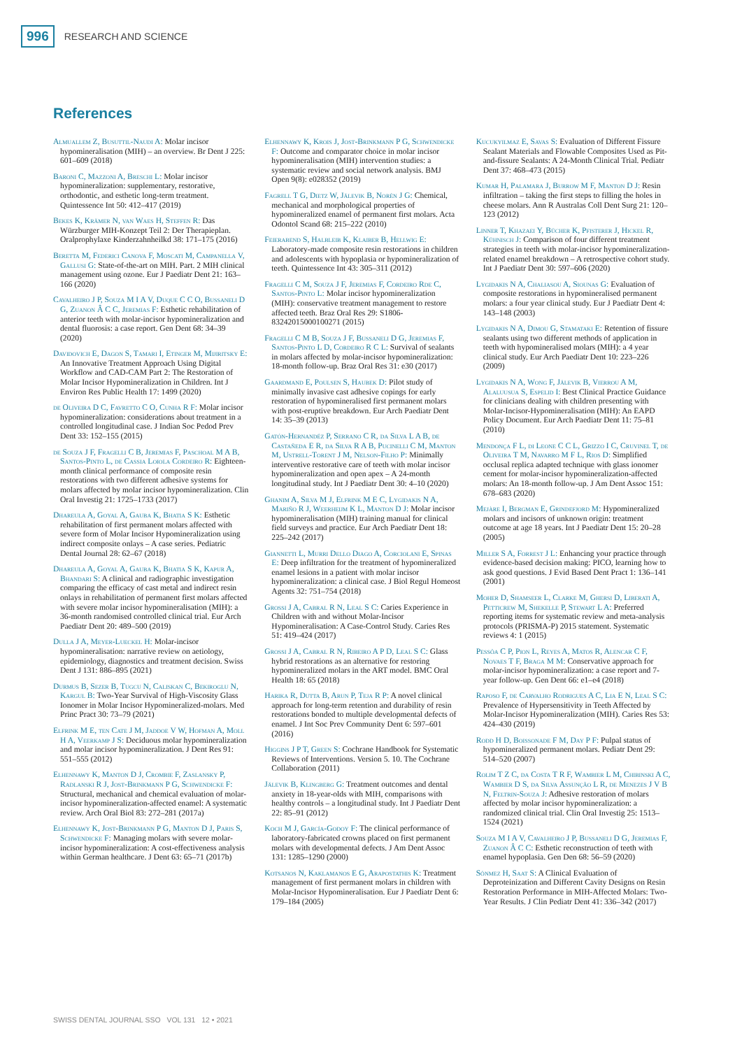996 RESEARCH AND SCIENCE
References
Almuallem Z, Busuttil-Naudi A: Molar incisor hypomineralisation (MIH) – an overview. Br Dent J 225: 601–609 (2018)
Baroni C, Mazzoni A, Breschi L: Molar incisor hypomineralization: supplementary, restorative, orthodontic, and esthetic long-term treatment. Quintessence Int 50: 412–417 (2019)
Bekes K, Krämer N, van Waes H, Steffen R: Das Würzburger MIH-Konzept Teil 2: Der Therapieplan. Oralprophylaxe Kinderzahnheilkd 38: 171–175 (2016)
Beretta M, Federici Canova F, Moscati M, Campanella V, Gallusi G: State-of-the-art on MIH. Part. 2 MIH clinical management using ozone. Eur J Paediatr Dent 21: 163–166 (2020)
Cavalheiro J P, Souza M I A V, Duque C C O, Bussaneli D G, Zuanon Â C C, Jeremias F: Esthetic rehabilitation of anterior teeth with molar-incisor hypomineralization and dental fluorosis: a case report. Gen Dent 68: 34–39 (2020)
Davidovich E, Dagon S, Tamari I, Etinger M, Mijiritsky E: An Innovative Treatment Approach Using Digital Workflow and CAD-CAM Part 2: The Restoration of Molar Incisor Hypomineralization in Children. Int J Environ Res Public Health 17: 1499 (2020)
de Oliveira D C, Favretto C O, Cunha R F: Molar incisor hypomineralization: considerations about treatment in a controlled longitudinal case. J Indian Soc Pedod Prev Dent 33: 152–155 (2015)
de Souza J F, Fragelli C B, Jeremias F, Paschoal M A B, Santos-Pinto L, de Cassia Loiola Cordeiro R: Eighteen-month clinical performance of composite resin restorations with two different adhesive systems for molars affected by molar incisor hypomineralization. Clin Oral Investig 21: 1725–1733 (2017)
Dhareula A, Goyal A, Gauba K, Bhatia S K: Esthetic rehabilitation of first permanent molars affected with severe form of Molar Incisor Hypomineralization using indirect composite onlays – A case series. Pediatric Dental Journal 28: 62–67 (2018)
Dhareula A, Goyal A, Gauba K, Bhatia S K, Kapur A, Bhandari S: A clinical and radiographic investigation comparing the efficacy of cast metal and indirect resin onlays in rehabilitation of permanent first molars affected with severe molar incisor hypomineralisation (MIH): a 36-month randomised controlled clinical trial. Eur Arch Paediatr Dent 20: 489–500 (2019)
Dulla J A, Meyer-Lueckel H: Molar-incisor hypomineralisation: narrative review on aetiology, epidemiology, diagnostics and treatment decision. Swiss Dent J 131: 886–895 (2021)
Durmus B, Sezer B, Tugcu N, Caliskan C, Bekiroglu N, Kargul B: Two-Year Survival of High-Viscosity Glass Ionomer in Molar Incisor Hypomineralized-molars. Med Princ Pract 30: 73–79 (2021)
Elfrink M E, ten Cate J M, Jaddoe V W, Hofman A, Moll H A, Veerkamp J S: Deciduous molar hypomineralization and molar incisor hypomineralization. J Dent Res 91: 551–555 (2012)
Elhennawy K, Manton D J, Crombie F, Zaslansky P, Radlanski R J, Jost-Brinkmann P G, Schwendicke F: Structural, mechanical and chemical evaluation of molar-incisor hypomineralization-affected enamel: A systematic review. Arch Oral Biol 83: 272–281 (2017a)
Elhennawy K, Jost-Brinkmann P G, Manton D J, Paris S, Schwendicke F: Managing molars with severe molar-incisor hypomineralization: A cost-effectiveness analysis within German healthcare. J Dent 63: 65–71 (2017b)
Elhennawy K, Krois J, Jost-Brinkmann P G, Schwendicke F: Outcome and comparator choice in molar incisor hypomineralisation (MIH) intervention studies: a systematic review and social network analysis. BMJ Open 9(8): e028352 (2019)
Fagrell T G, Dietz W, Jälevik B, Norén J G: Chemical, mechanical and morphological properties of hypomineralized enamel of permanent first molars. Acta Odontol Scand 68: 215–222 (2010)
Feierabend S, Halbleib K, Klaiber B, Hellwig E: Laboratory-made composite resin restorations in children and adolescents with hypoplasia or hypomineralization of teeth. Quintessence Int 43: 305–311 (2012)
Fragelli C M, Souza J F, Jeremias F, Cordeiro Rde C, Santos-Pinto L: Molar incisor hypomineralization (MIH): conservative treatment management to restore affected teeth. Braz Oral Res 29: S1806-83242015000100271 (2015)
Fragelli C M B, Souza J F, Bussaneli D G, Jeremias F, Santos-Pinto L D, Cordeiro R C L: Survival of sealants in molars affected by molar-incisor hypomineralization: 18-month follow-up. Braz Oral Res 31: e30 (2017)
Gaardmand E, Poulsen S, Haubek D: Pilot study of minimally invasive cast adhesive copings for early restoration of hypomineralised first permanent molars with post-eruptive breakdown. Eur Arch Paediatr Dent 14: 35–39 (2013)
Gatón-Hernandéz P, Serrano C R, da Silva L A B, de Castañeda E R, da Silva R A B, Pucinelli C M, Manton M, Ustrell-Torent J M, Nelson-Filho P: Minimally interventive restorative care of teeth with molar incisor hypomineralization and open apex – A 24-month longitudinal study. Int J Paediatr Dent 30: 4–10 (2020)
Ghanim A, Silva M J, Elfrink M E C, Lygidakis N A, Mariño R J, Weerheijm K L, Manton D J: Molar incisor hypomineralisation (MIH) training manual for clinical field surveys and practice. Eur Arch Paediatr Dent 18: 225–242 (2017)
Giannetti L, Murri Dello Diago A, Corciolani E, Spinas E: Deep infiltration for the treatment of hypomineralized enamel lesions in a patient with molar incisor hypomineralization: a clinical case. J Biol Regul Homeost Agents 32: 751–754 (2018)
Grossi J A, Cabral R N, Leal S C: Caries Experience in Children with and without Molar-Incisor Hypomineralisation: A Case-Control Study. Caries Res 51: 419–424 (2017)
Grossi J A, Cabral R N, Ribeiro A P D, Leal S C: Glass hybrid restorations as an alternative for restoring hypomineralized molars in the ART model. BMC Oral Health 18: 65 (2018)
Harika R, Dutta B, Arun P, Teja R P: A novel clinical approach for long-term retention and durability of resin restorations bonded to multiple developmental defects of enamel. J Int Soc Prev Community Dent 6: 597–601 (2016)
Higgins J P T, Green S: Cochrane Handbook for Systematic Reviews of Interventions. Version 5. 10. The Cochrane Collaboration (2011)
Jälevik B, Klingberg G: Treatment outcomes and dental anxiety in 18-year-olds with MIH, comparisons with healthy controls – a longitudinal study. Int J Paediatr Dent 22: 85–91 (2012)
Koch M J, García-Godoy F: The clinical performance of laboratory-fabricated crowns placed on first permanent molars with developmental defects. J Am Dent Assoc 131: 1285–1290 (2000)
Kotsanos N, Kaklamanos E G, Arapostathis K: Treatment management of first permanent molars in children with Molar-Incisor Hypomineralisation. Eur J Paediatr Dent 6: 179–184 (2005)
Kucukyilmaz E, Savas S: Evaluation of Different Fissure Sealant Materials and Flowable Composites Used as Pit-and-fissure Sealants: A 24-Month Clinical Trial. Pediatr Dent 37: 468–473 (2015)
Kumar H, Palamara J, Burrow M F, Manton D J: Resin infiltration – taking the first steps to filling the holes in cheese molars. Ann R Australas Coll Dent Surg 21: 120–123 (2012)
Linner T, Khazaei Y, Bücher K, Pfisterer J, Hickel R, Kühnisch J: Comparison of four different treatment strategies in teeth with molar-incisor hypomineralization-related enamel breakdown – A retrospective cohort study. Int J Paediatr Dent 30: 597–606 (2020)
Lygidakis N A, Chaliasou A, Siounas G: Evaluation of composite restorations in hypomineralised permanent molars: a four year clinical study. Eur J Paediatr Dent 4: 143–148 (2003)
Lygidakis N A, Dimou G, Stamataki E: Retention of fissure sealants using two different methods of application in teeth with hypomineralised molars (MIH): a 4 year clinical study. Eur Arch Paediatr Dent 10: 223–226 (2009)
Lygidakis N A, Wong F, Jälevik B, Vierrou A M, Alaluusua S, Espelid I: Best Clinical Practice Guidance for clinicians dealing with children presenting with Molar-Incisor-Hypomineralisation (MIH): An EAPD Policy Document. Eur Arch Paediatr Dent 11: 75–81 (2010)
Mendonça F L, di Leone C C L, Grizzo I C, Cruvinel T, de Oliveira T M, Navarro M F L, Rios D: Simplified occlusal replica adapted technique with glass ionomer cement for molar-incisor hypomineralization-affected molars: An 18-month follow-up. J Am Dent Assoc 151: 678–683 (2020)
Mejàre I, Bergman E, Grindefjord M: Hypomineralized molars and incisors of unknown origin: treatment outcome at age 18 years. Int J Paediatr Dent 15: 20–28 (2005)
Miller S A, Forrest J L: Enhancing your practice through evidence-based decision making: PICO, learning how to ask good questions. J Evid Based Dent Pract 1: 136–141 (2001)
Moher D, Shamseer L, Clarke M, Ghersi D, Liberati A, Petticrew M, Shekelle P, Stewart L A: Preferred reporting items for systematic review and meta-analysis protocols (PRISMA-P) 2015 statement. Systematic reviews 4: 1 (2015)
Pessôa C P, Pion L, Reyes A, Matos R, Alencar C F, Novaes T F, Braga M M: Conservative approach for molar-incisor hypomineralization: a case report and 7-year follow-up. Gen Dent 66: e1–e4 (2018)
Raposo F, de Carvalho Rodrigues A C, Lia E N, Leal S C: Prevalence of Hypersensitivity in Teeth Affected by Molar-Incisor Hypomineralization (MIH). Caries Res 53: 424–430 (2019)
Rodd H D, Boissonade F M, Day P F: Pulpal status of hypomineralized permanent molars. Pediatr Dent 29: 514–520 (2007)
Rolim T Z C, da Costa T R F, Wambier L M, Chibinski A C, Wambier D S, da Silva Assunção L R, de Menezes J V B N, Feltrin-Souza J: Adhesive restoration of molars affected by molar incisor hypomineralization: a randomized clinical trial. Clin Oral Investig 25: 1513–1524 (2021)
Souza M I A V, Cavalheiro J P, Bussaneli D G, Jeremias F, Zuanon Â C C: Esthetic reconstruction of teeth with enamel hypoplasia. Gen Den 68: 56–59 (2020)
Sönmez H, Saat S: A Clinical Evaluation of Deproteinization and Different Cavity Designs on Resin Restoration Performance in MIH-Affected Molars: Two-Year Results. J Clin Pediatr Dent 41: 336–342 (2017)
SWISS DENTAL JOURNAL SSO VOL 131 12 • 2021